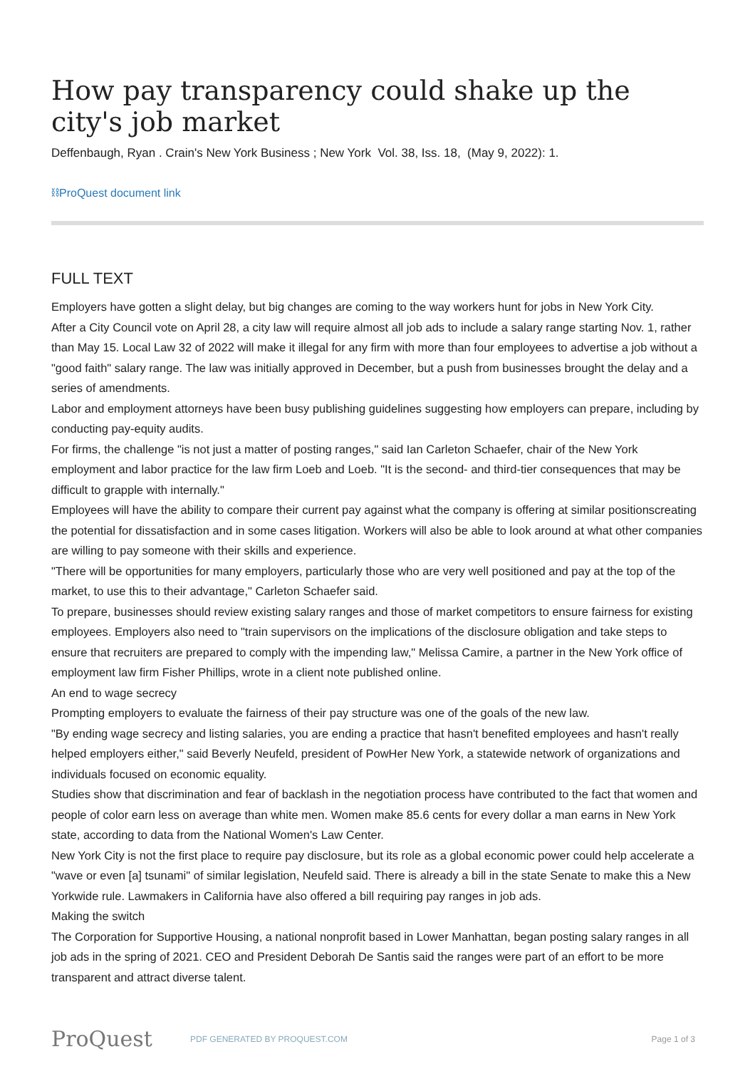How pay transparency could shake up the city's job market
Deffenbaugh, Ryan . Crain's New York Business ; New York Vol. 38, Iss. 18, (May 9, 2022): 1.
⛓ProQuest document link
FULL TEXT
Employers have gotten a slight delay, but big changes are coming to the way workers hunt for jobs in New York City.
After a City Council vote on April 28, a city law will require almost all job ads to include a salary range starting Nov. 1, rather than May 15. Local Law 32 of 2022 will make it illegal for any firm with more than four employees to advertise a job without a "good faith" salary range. The law was initially approved in December, but a push from businesses brought the delay and a series of amendments.
Labor and employment attorneys have been busy publishing guidelines suggesting how employers can prepare, including by conducting pay-equity audits.
For firms, the challenge "is not just a matter of posting ranges," said Ian Carleton Schaefer, chair of the New York employment and labor practice for the law firm Loeb and Loeb. "It is the second- and third-tier consequences that may be difficult to grapple with internally."
Employees will have the ability to compare their current pay against what the company is offering at similar positionscreating the potential for dissatisfaction and in some cases litigation. Workers will also be able to look around at what other companies are willing to pay someone with their skills and experience.
"There will be opportunities for many employers, particularly those who are very well positioned and pay at the top of the market, to use this to their advantage," Carleton Schaefer said.
To prepare, businesses should review existing salary ranges and those of market competitors to ensure fairness for existing employees. Employers also need to "train supervisors on the implications of the disclosure obligation and take steps to ensure that recruiters are prepared to comply with the impending law," Melissa Camire, a partner in the New York office of employment law firm Fisher Phillips, wrote in a client note published online.
An end to wage secrecy
Prompting employers to evaluate the fairness of their pay structure was one of the goals of the new law.
"By ending wage secrecy and listing salaries, you are ending a practice that hasn't benefited employees and hasn't really helped employers either," said Beverly Neufeld, president of PowHer New York, a statewide network of organizations and individuals focused on economic equality.
Studies show that discrimination and fear of backlash in the negotiation process have contributed to the fact that women and people of color earn less on average than white men. Women make 85.6 cents for every dollar a man earns in New York state, according to data from the National Women's Law Center.
New York City is not the first place to require pay disclosure, but its role as a global economic power could help accelerate a "wave or even [a] tsunami" of similar legislation, Neufeld said. There is already a bill in the state Senate to make this a New Yorkwide rule. Lawmakers in California have also offered a bill requiring pay ranges in job ads.
Making the switch
The Corporation for Supportive Housing, a national nonprofit based in Lower Manhattan, began posting salary ranges in all job ads in the spring of 2021. CEO and President Deborah De Santis said the ranges were part of an effort to be more transparent and attract diverse talent.
ProQuest
PDF GENERATED BY PROQUEST.COM Page 1 of 3